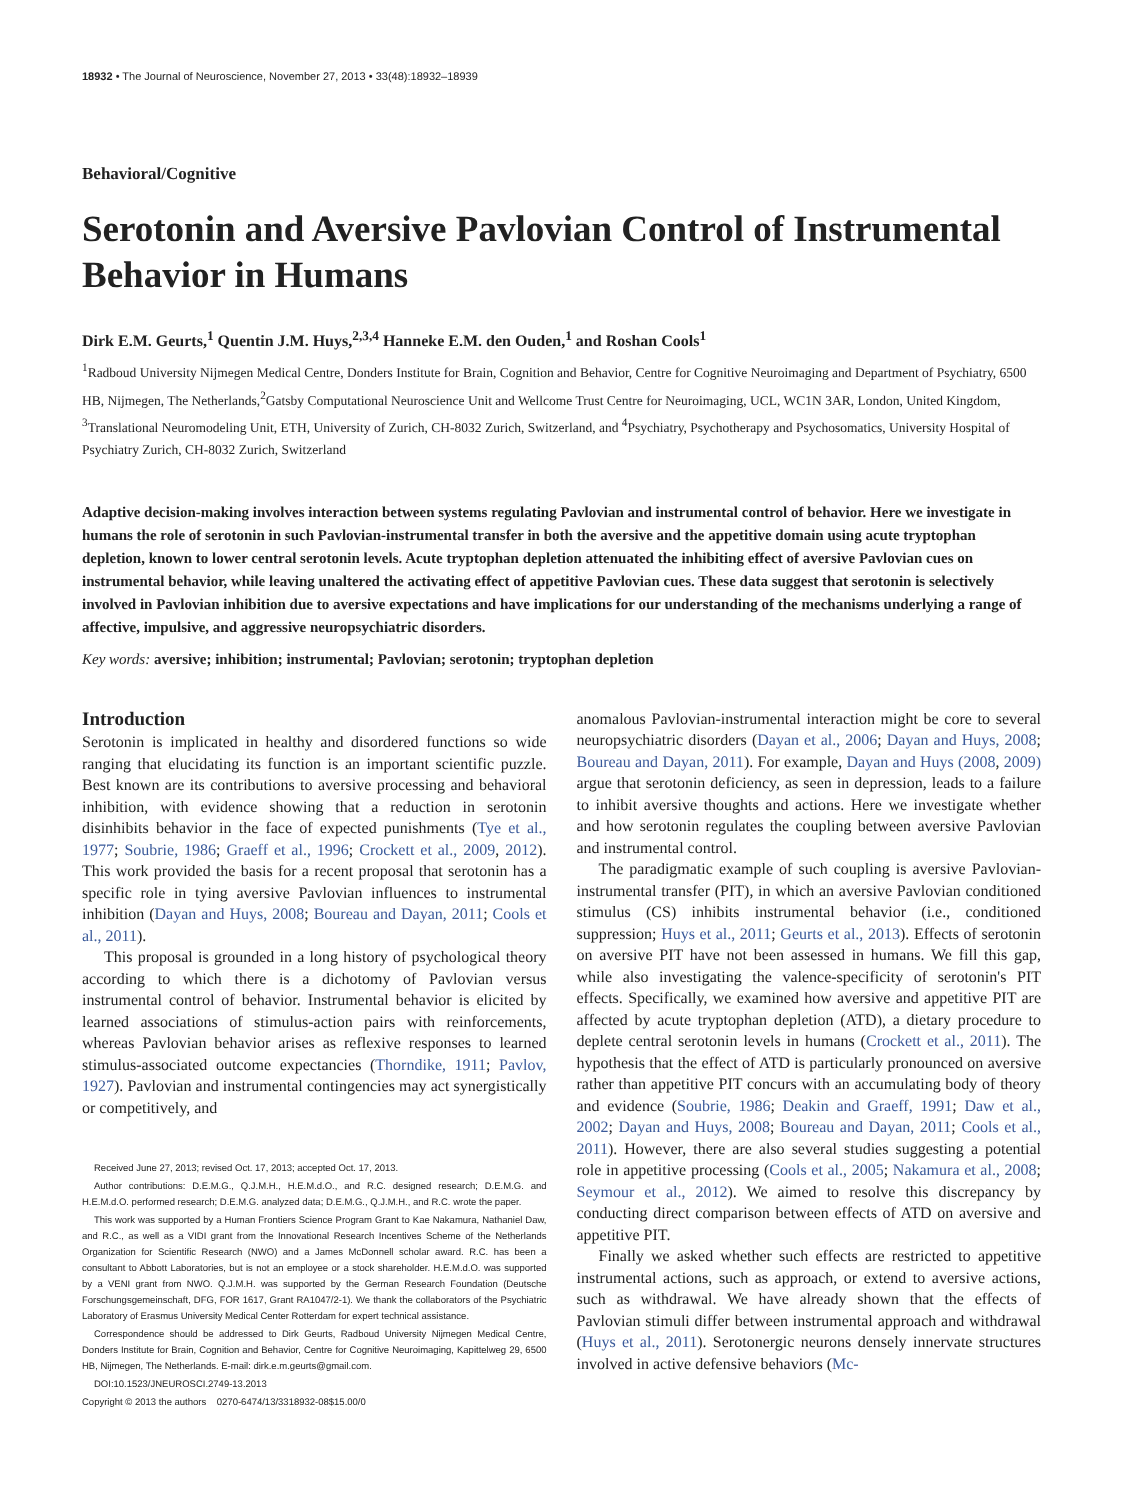18932 • The Journal of Neuroscience, November 27, 2013 • 33(48):18932–18939
Behavioral/Cognitive
Serotonin and Aversive Pavlovian Control of Instrumental Behavior in Humans
Dirk E.M. Geurts,<sup>1</sup> Quentin J.M. Huys,<sup>2,3,4</sup> Hanneke E.M. den Ouden,<sup>1</sup> and Roshan Cools<sup>1</sup>
<sup>1</sup> Radboud University Nijmegen Medical Centre, Donders Institute for Brain, Cognition and Behavior, Centre for Cognitive Neuroimaging and Department of Psychiatry, 6500 HB, Nijmegen, The Netherlands,<sup>2</sup>Gatsby Computational Neuroscience Unit and Wellcome Trust Centre for Neuroimaging, UCL, WC1N 3AR, London, United Kingdom, <sup>3</sup>Translational Neuromodeling Unit, ETH, University of Zurich, CH-8032 Zurich, Switzerland, and <sup>4</sup>Psychiatry, Psychotherapy and Psychosomatics, University Hospital of Psychiatry Zurich, CH-8032 Zurich, Switzerland
Adaptive decision-making involves interaction between systems regulating Pavlovian and instrumental control of behavior. Here we investigate in humans the role of serotonin in such Pavlovian-instrumental transfer in both the aversive and the appetitive domain using acute tryptophan depletion, known to lower central serotonin levels. Acute tryptophan depletion attenuated the inhibiting effect of aversive Pavlovian cues on instrumental behavior, while leaving unaltered the activating effect of appetitive Pavlovian cues. These data suggest that serotonin is selectively involved in Pavlovian inhibition due to aversive expectations and have implications for our understanding of the mechanisms underlying a range of affective, impulsive, and aggressive neuropsychiatric disorders.
Key words: aversive; inhibition; instrumental; Pavlovian; serotonin; tryptophan depletion
Introduction
Serotonin is implicated in healthy and disordered functions so wide ranging that elucidating its function is an important scientific puzzle. Best known are its contributions to aversive processing and behavioral inhibition, with evidence showing that a reduction in serotonin disinhibits behavior in the face of expected punishments (Tye et al., 1977; Soubrie, 1986; Graeff et al., 1996; Crockett et al., 2009, 2012). This work provided the basis for a recent proposal that serotonin has a specific role in tying aversive Pavlovian influences to instrumental inhibition (Dayan and Huys, 2008; Boureau and Dayan, 2011; Cools et al., 2011).
This proposal is grounded in a long history of psychological theory according to which there is a dichotomy of Pavlovian versus instrumental control of behavior. Instrumental behavior is elicited by learned associations of stimulus-action pairs with reinforcements, whereas Pavlovian behavior arises as reflexive responses to learned stimulus-associated outcome expectancies (Thorndike, 1911; Pavlov, 1927). Pavlovian and instrumental contingencies may act synergistically or competitively, and
Received June 27, 2013; revised Oct. 17, 2013; accepted Oct. 17, 2013.
Author contributions: D.E.M.G., Q.J.M.H., H.E.M.d.O., and R.C. designed research; D.E.M.G. and H.E.M.d.O. performed research; D.E.M.G. analyzed data; D.E.M.G., Q.J.M.H., and R.C. wrote the paper.
This work was supported by a Human Frontiers Science Program Grant to Kae Nakamura, Nathaniel Daw, and R.C., as well as a VIDI grant from the Innovational Research Incentives Scheme of the Netherlands Organization for Scientific Research (NWO) and a James McDonnell scholar award. R.C. has been a consultant to Abbott Laboratories, but is not an employee or a stock shareholder. H.E.M.d.O. was supported by a VENI grant from NWO. Q.J.M.H. was supported by the German Research Foundation (Deutsche Forschungsgemeinschaft, DFG, FOR 1617, Grant RA1047/2-1). We thank the collaborators of the Psychiatric Laboratory of Erasmus University Medical Center Rotterdam for expert technical assistance.
Correspondence should be addressed to Dirk Geurts, Radboud University Nijmegen Medical Centre, Donders Institute for Brain, Cognition and Behavior, Centre for Cognitive Neuroimaging, Kapittelweg 29, 6500 HB, Nijmegen, The Netherlands. E-mail: dirk.e.m.geurts@gmail.com.
DOI:10.1523/JNEUROSCI.2749-13.2013
Copyright © 2013 the authors 0270-6474/13/3318932-08$15.00/0
anomalous Pavlovian-instrumental interaction might be core to several neuropsychiatric disorders (Dayan et al., 2006; Dayan and Huys, 2008; Boureau and Dayan, 2011). For example, Dayan and Huys (2008, 2009) argue that serotonin deficiency, as seen in depression, leads to a failure to inhibit aversive thoughts and actions. Here we investigate whether and how serotonin regulates the coupling between aversive Pavlovian and instrumental control.
The paradigmatic example of such coupling is aversive Pavlovian-instrumental transfer (PIT), in which an aversive Pavlovian conditioned stimulus (CS) inhibits instrumental behavior (i.e., conditioned suppression; Huys et al., 2011; Geurts et al., 2013). Effects of serotonin on aversive PIT have not been assessed in humans. We fill this gap, while also investigating the valence-specificity of serotonin's PIT effects. Specifically, we examined how aversive and appetitive PIT are affected by acute tryptophan depletion (ATD), a dietary procedure to deplete central serotonin levels in humans (Crockett et al., 2011). The hypothesis that the effect of ATD is particularly pronounced on aversive rather than appetitive PIT concurs with an accumulating body of theory and evidence (Soubrie, 1986; Deakin and Graeff, 1991; Daw et al., 2002; Dayan and Huys, 2008; Boureau and Dayan, 2011; Cools et al., 2011). However, there are also several studies suggesting a potential role in appetitive processing (Cools et al., 2005; Nakamura et al., 2008; Seymour et al., 2012). We aimed to resolve this discrepancy by conducting direct comparison between effects of ATD on aversive and appetitive PIT.
Finally we asked whether such effects are restricted to appetitive instrumental actions, such as approach, or extend to aversive actions, such as withdrawal. We have already shown that the effects of Pavlovian stimuli differ between instrumental approach and withdrawal (Huys et al., 2011). Serotonergic neurons densely innervate structures involved in active defensive behaviors (Mc-